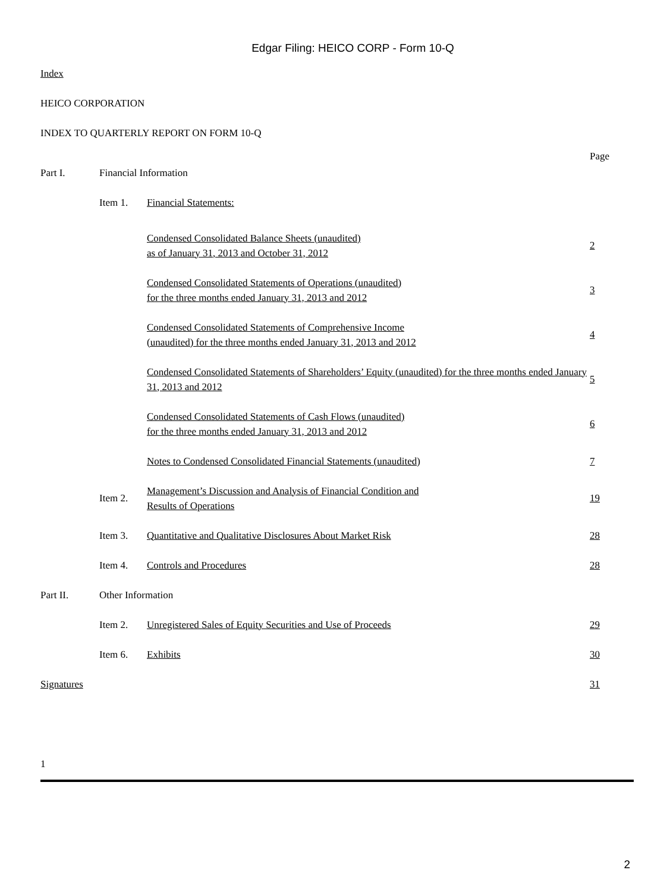Edgar Filing: HEICO CORP - Form 10-Q
Index
HEICO CORPORATION
INDEX TO QUARTERLY REPORT ON FORM 10-Q
| | | | Page |
| Part I. | Financial Information | | |
| | Item 1. | Financial Statements: | |
| | | Condensed Consolidated Balance Sheets (unaudited) as of January 31, 2013 and October 31, 2012 | 2 |
| | | Condensed Consolidated Statements of Operations (unaudited) for the three months ended January 31, 2013 and 2012 | 3 |
| | | Condensed Consolidated Statements of Comprehensive Income (unaudited) for the three months ended January 31, 2013 and 2012 | 4 |
| | | Condensed Consolidated Statements of Shareholders’ Equity (unaudited) for the three months ended January 31, 2013 and 2012 | 5 |
| | | Condensed Consolidated Statements of Cash Flows (unaudited) for the three months ended January 31, 2013 and 2012 | 6 |
| | | Notes to Condensed Consolidated Financial Statements (unaudited) | 7 |
| | Item 2. | Management’s Discussion and Analysis of Financial Condition and Results of Operations | 19 |
| | Item 3. | Quantitative and Qualitative Disclosures About Market Risk | 28 |
| | Item 4. | Controls and Procedures | 28 |
| Part II. | Other Information | | |
| | Item 2. | Unregistered Sales of Equity Securities and Use of Proceeds | 29 |
| | Item 6. | Exhibits | 30 |
| Signatures | | | 31 |
1
2